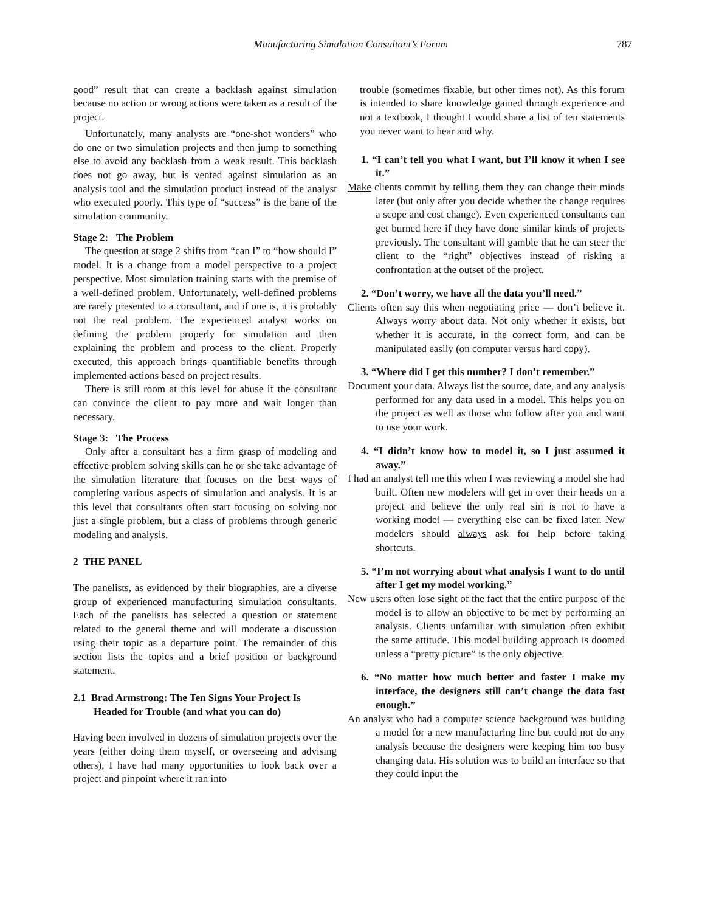Manufacturing Simulation Consultant’s Forum 787
good” result that can create a backlash against simulation because no action or wrong actions were taken as a result of the project.
Unfortunately, many analysts are “one-shot wonders” who do one or two simulation projects and then jump to something else to avoid any backlash from a weak result. This backlash does not go away, but is vented against simulation as an analysis tool and the simulation product instead of the analyst who executed poorly. This type of “success” is the bane of the simulation community.
Stage 2: The Problem
The question at stage 2 shifts from “can I” to “how should I” model. It is a change from a model perspective to a project perspective. Most simulation training starts with the premise of a well-defined problem. Unfortunately, well-defined problems are rarely presented to a consultant, and if one is, it is probably not the real problem. The experienced analyst works on defining the problem properly for simulation and then explaining the problem and process to the client. Properly executed, this approach brings quantifiable benefits through implemented actions based on project results.
There is still room at this level for abuse if the consultant can convince the client to pay more and wait longer than necessary.
Stage 3: The Process
Only after a consultant has a firm grasp of modeling and effective problem solving skills can he or she take advantage of the simulation literature that focuses on the best ways of completing various aspects of simulation and analysis. It is at this level that consultants often start focusing on solving not just a single problem, but a class of problems through generic modeling and analysis.
2 THE PANEL
The panelists, as evidenced by their biographies, are a diverse group of experienced manufacturing simulation consultants. Each of the panelists has selected a question or statement related to the general theme and will moderate a discussion using their topic as a departure point. The remainder of this section lists the topics and a brief position or background statement.
2.1 Brad Armstrong: The Ten Signs Your Project Is Headed for Trouble (and what you can do)
Having been involved in dozens of simulation projects over the years (either doing them myself, or overseeing and advising others), I have had many opportunities to look back over a project and pinpoint where it ran into
trouble (sometimes fixable, but other times not). As this forum is intended to share knowledge gained through experience and not a textbook, I thought I would share a list of ten statements you never want to hear and why.
1. “I can’t tell you what I want, but I’ll know it when I see it.”
Make clients commit by telling them they can change their minds later (but only after you decide whether the change requires a scope and cost change). Even experienced consultants can get burned here if they have done similar kinds of projects previously. The consultant will gamble that he can steer the client to the “right” objectives instead of risking a confrontation at the outset of the project.
2. “Don’t worry, we have all the data you’ll need.”
Clients often say this when negotiating price — don’t believe it. Always worry about data. Not only whether it exists, but whether it is accurate, in the correct form, and can be manipulated easily (on computer versus hard copy).
3. “Where did I get this number? I don’t remember.”
Document your data. Always list the source, date, and any analysis performed for any data used in a model. This helps you on the project as well as those who follow after you and want to use your work.
4. “I didn’t know how to model it, so I just assumed it away.”
I had an analyst tell me this when I was reviewing a model she had built. Often new modelers will get in over their heads on a project and believe the only real sin is not to have a working model — everything else can be fixed later. New modelers should always ask for help before taking shortcuts.
5. “I’m not worrying about what analysis I want to do until after I get my model working.”
New users often lose sight of the fact that the entire purpose of the model is to allow an objective to be met by performing an analysis. Clients unfamiliar with simulation often exhibit the same attitude. This model building approach is doomed unless a “pretty picture” is the only objective.
6. “No matter how much better and faster I make my interface, the designers still can’t change the data fast enough.”
An analyst who had a computer science background was building a model for a new manufacturing line but could not do any analysis because the designers were keeping him too busy changing data. His solution was to build an interface so that they could input the